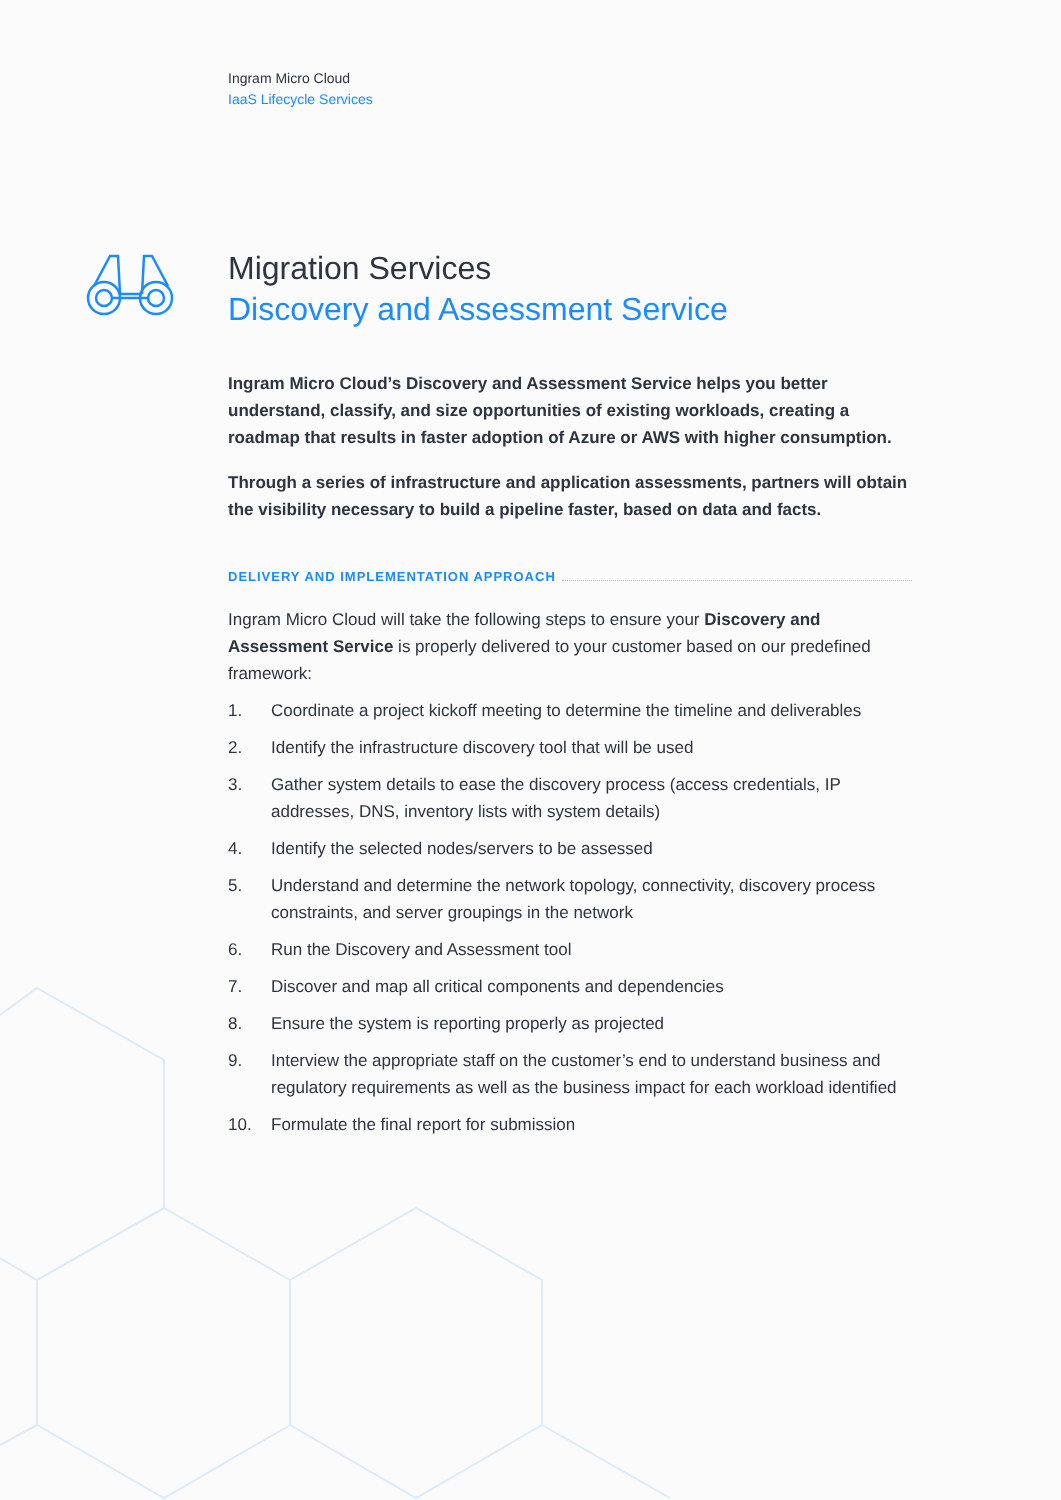Ingram Micro Cloud
IaaS Lifecycle Services
Migration Services
Discovery and Assessment Service
Ingram Micro Cloud’s Discovery and Assessment Service helps you better understand, classify, and size opportunities of existing workloads, creating a roadmap that results in faster adoption of Azure or AWS with higher consumption.
Through a series of infrastructure and application assessments, partners will obtain the visibility necessary to build a pipeline faster, based on data and facts.
DELIVERY AND IMPLEMENTATION APPROACH
Ingram Micro Cloud will take the following steps to ensure your Discovery and Assessment Service is properly delivered to your customer based on our predefined framework:
1. Coordinate a project kickoff meeting to determine the timeline and deliverables
2. Identify the infrastructure discovery tool that will be used
3. Gather system details to ease the discovery process (access credentials, IP addresses, DNS, inventory lists with system details)
4. Identify the selected nodes/servers to be assessed
5. Understand and determine the network topology, connectivity, discovery process constraints, and server groupings in the network
6. Run the Discovery and Assessment tool
7. Discover and map all critical components and dependencies
8. Ensure the system is reporting properly as projected
9. Interview the appropriate staff on the customer’s end to understand business and regulatory requirements as well as the business impact for each workload identified
10. Formulate the final report for submission